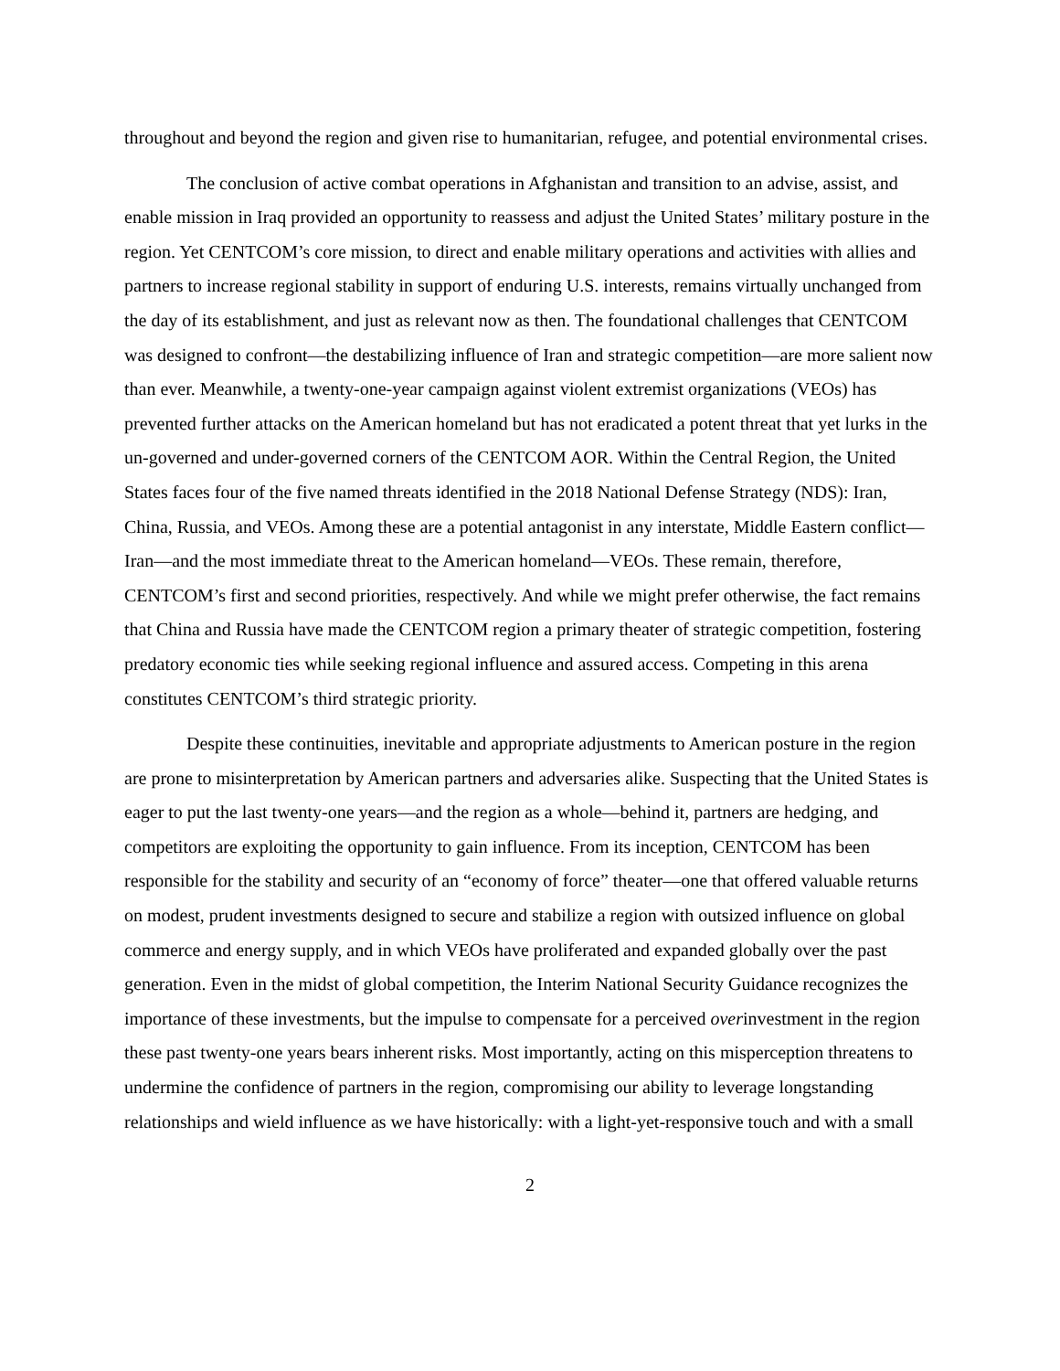throughout and beyond the region and given rise to humanitarian, refugee, and potential environmental crises.
The conclusion of active combat operations in Afghanistan and transition to an advise, assist, and enable mission in Iraq provided an opportunity to reassess and adjust the United States’ military posture in the region. Yet CENTCOM’s core mission, to direct and enable military operations and activities with allies and partners to increase regional stability in support of enduring U.S. interests, remains virtually unchanged from the day of its establishment, and just as relevant now as then. The foundational challenges that CENTCOM was designed to confront—the destabilizing influence of Iran and strategic competition—are more salient now than ever. Meanwhile, a twenty-one-year campaign against violent extremist organizations (VEOs) has prevented further attacks on the American homeland but has not eradicated a potent threat that yet lurks in the un-governed and under-governed corners of the CENTCOM AOR. Within the Central Region, the United States faces four of the five named threats identified in the 2018 National Defense Strategy (NDS): Iran, China, Russia, and VEOs. Among these are a potential antagonist in any interstate, Middle Eastern conflict—Iran—and the most immediate threat to the American homeland—VEOs. These remain, therefore, CENTCOM’s first and second priorities, respectively. And while we might prefer otherwise, the fact remains that China and Russia have made the CENTCOM region a primary theater of strategic competition, fostering predatory economic ties while seeking regional influence and assured access. Competing in this arena constitutes CENTCOM’s third strategic priority.
Despite these continuities, inevitable and appropriate adjustments to American posture in the region are prone to misinterpretation by American partners and adversaries alike. Suspecting that the United States is eager to put the last twenty-one years—and the region as a whole—behind it, partners are hedging, and competitors are exploiting the opportunity to gain influence. From its inception, CENTCOM has been responsible for the stability and security of an “economy of force” theater—one that offered valuable returns on modest, prudent investments designed to secure and stabilize a region with outsized influence on global commerce and energy supply, and in which VEOs have proliferated and expanded globally over the past generation. Even in the midst of global competition, the Interim National Security Guidance recognizes the importance of these investments, but the impulse to compensate for a perceived overinvestment in the region these past twenty-one years bears inherent risks. Most importantly, acting on this misperception threatens to undermine the confidence of partners in the region, compromising our ability to leverage longstanding relationships and wield influence as we have historically: with a light-yet-responsive touch and with a small
2